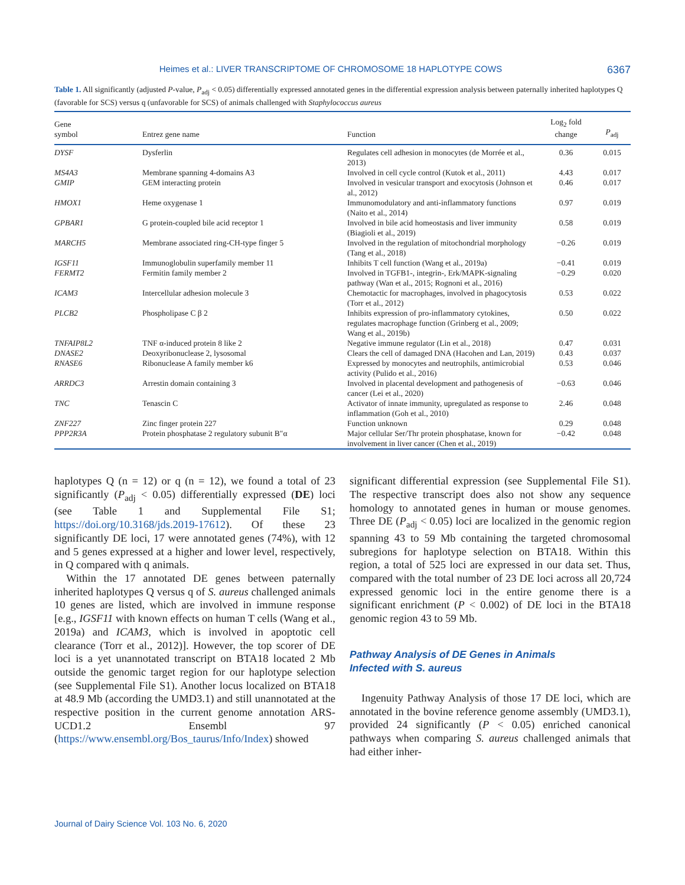Heimes et al.: LIVER TRANSCRIPTOME OF CHROMOSOME 18 HAPLOTYPE COWS 6367
Table 1. All significantly (adjusted P-value, P<sub>adj</sub> < 0.05) differentially expressed annotated genes in the differential expression analysis between paternally inherited haplotypes Q (favorable for SCS) versus q (unfavorable for SCS) of animals challenged with Staphylococcus aureus
| Gene symbol | Entrez gene name | Function | Log<sub>2</sub> fold change | P<sub>adj</sub> |
| --- | --- | --- | --- | --- |
| DYSF | Dysferlin | Regulates cell adhesion in monocytes (de Morrée et al., 2013) | 0.36 | 0.015 |
| MS4A3 | Membrane spanning 4-domains A3 | Involved in cell cycle control (Kutok et al., 2011) | 4.43 | 0.017 |
| GMIP | GEM interacting protein | Involved in vesicular transport and exocytosis (Johnson et al., 2012) | 0.46 | 0.017 |
| HMOX1 | Heme oxygenase 1 | Immunomodulatory and anti-inflammatory functions (Naito et al., 2014) | 0.97 | 0.019 |
| GPBAR1 | G protein-coupled bile acid receptor 1 | Involved in bile acid homeostasis and liver immunity (Biagioli et al., 2019) | 0.58 | 0.019 |
| MARCH5 | Membrane associated ring-CH-type finger 5 | Involved in the regulation of mitochondrial morphology (Tang et al., 2018) | −0.26 | 0.019 |
| IGSF11 | Immunoglobulin superfamily member 11 | Inhibits T cell function (Wang et al., 2019a) | −0.41 | 0.019 |
| FERMT2 | Fermitin family member 2 | Involved in TGFB1-, integrin-, Erk/MAPK-signaling pathway (Wan et al., 2015; Rognoni et al., 2016) | −0.29 | 0.020 |
| ICAM3 | Intercellular adhesion molecule 3 | Chemotactic for macrophages, involved in phagocytosis (Torr et al., 2012) | 0.53 | 0.022 |
| PLCB2 | Phospholipase C β 2 | Inhibits expression of pro-inflammatory cytokines, regulates macrophage function (Grinberg et al., 2009; Wang et al., 2019b) | 0.50 | 0.022 |
| TNFAIP8L2 | TNF α-induced protein 8 like 2 | Negative immune regulator (Lin et al., 2018) | 0.47 | 0.031 |
| DNASE2 | Deoxyribonuclease 2, lysosomal | Clears the cell of damaged DNA (Hacohen and Lan, 2019) | 0.43 | 0.037 |
| RNASE6 | Ribonuclease A family member k6 | Expressed by monocytes and neutrophils, antimicrobial activity (Pulido et al., 2016) | 0.53 | 0.046 |
| ARRDC3 | Arrestin domain containing 3 | Involved in placental development and pathogenesis of cancer (Lei et al., 2020) | −0.63 | 0.046 |
| TNC | Tenascin C | Activator of innate immunity, upregulated as response to inflammation (Goh et al., 2010) | 2.46 | 0.048 |
| ZNF227 | Zinc finger protein 227 | Function unknown | 0.29 | 0.048 |
| PPP2R3A | Protein phosphatase 2 regulatory subunit B″α | Major cellular Ser/Thr protein phosphatase, known for involvement in liver cancer (Chen et al., 2019) | −0.42 | 0.048 |
haplotypes Q (n = 12) or q (n = 12), we found a total of 23 significantly (P<sub>adj</sub> < 0.05) differentially expressed (DE) loci (see Table 1 and Supplemental File S1; https://doi.org/10.3168/jds.2019-17612). Of these 23 significantly DE loci, 17 were annotated genes (74%), with 12 and 5 genes expressed at a higher and lower level, respectively, in Q compared with q animals.
Within the 17 annotated DE genes between paternally inherited haplotypes Q versus q of S. aureus challenged animals 10 genes are listed, which are involved in immune response [e.g., IGSF11 with known effects on human T cells (Wang et al., 2019a) and ICAM3, which is involved in apoptotic cell clearance (Torr et al., 2012)]. However, the top scorer of DE loci is a yet unannotated transcript on BTA18 located 2 Mb outside the genomic target region for our haplotype selection (see Supplemental File S1). Another locus localized on BTA18 at 48.9 Mb (according the UMD3.1) and still unannotated at the respective position in the current genome annotation ARS-UCD1.2 Ensembl 97 (https://www.ensembl.org/Bos_taurus/Info/Index) showed
significant differential expression (see Supplemental File S1). The respective transcript does also not show any sequence homology to annotated genes in human or mouse genomes. Three DE (P<sub>adj</sub> < 0.05) loci are localized in the genomic region spanning 43 to 59 Mb containing the targeted chromosomal subregions for haplotype selection on BTA18. Within this region, a total of 525 loci are expressed in our data set. Thus, compared with the total number of 23 DE loci across all 20,724 expressed genomic loci in the entire genome there is a significant enrichment (P < 0.002) of DE loci in the BTA18 genomic region 43 to 59 Mb.
Pathway Analysis of DE Genes in Animals
Infected with S. aureus
Ingenuity Pathway Analysis of those 17 DE loci, which are annotated in the bovine reference genome assembly (UMD3.1), provided 24 significantly (P < 0.05) enriched canonical pathways when comparing S. aureus challenged animals that had either inher-
Journal of Dairy Science Vol. 103 No. 6, 2020